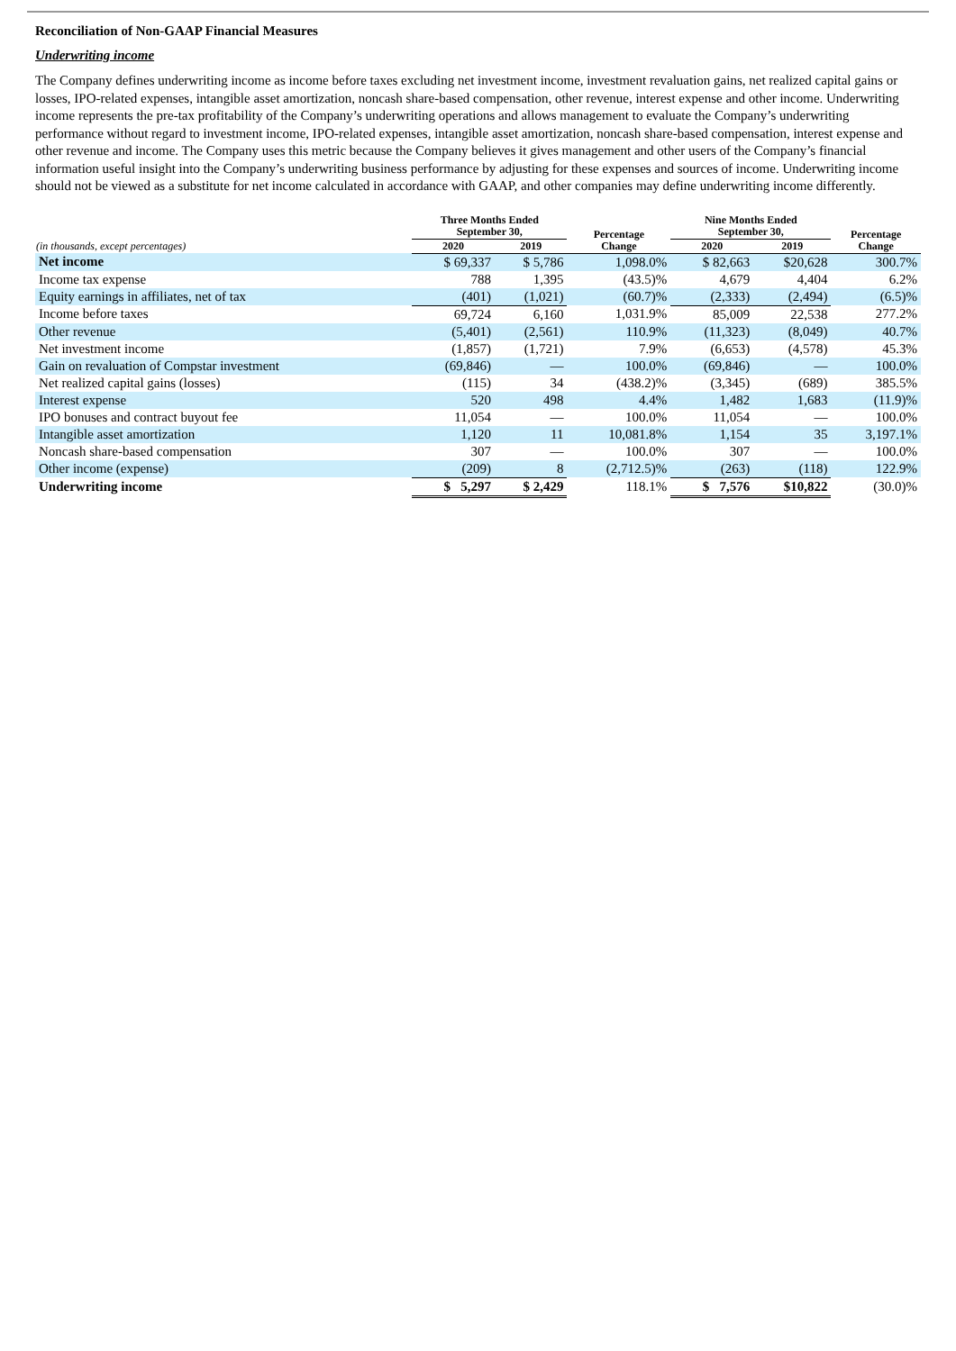Reconciliation of Non-GAAP Financial Measures
Underwriting income
The Company defines underwriting income as income before taxes excluding net investment income, investment revaluation gains, net realized capital gains or losses, IPO-related expenses, intangible asset amortization, noncash share-based compensation, other revenue, interest expense and other income. Underwriting income represents the pre-tax profitability of the Company’s underwriting operations and allows management to evaluate the Company’s underwriting performance without regard to investment income, IPO-related expenses, intangible asset amortization, noncash share-based compensation, interest expense and other revenue and income. The Company uses this metric because the Company believes it gives management and other users of the Company’s financial information useful insight into the Company’s underwriting business performance by adjusting for these expenses and sources of income. Underwriting income should not be viewed as a substitute for net income calculated in accordance with GAAP, and other companies may define underwriting income differently.
| | Three Months Ended September 30, | | Percentage Change | Nine Months Ended September 30, | | Percentage Change |
| --- | --- | --- | --- | --- | --- | --- |
| (in thousands, except percentages) | 2020 | 2019 | | 2020 | 2019 | |
| Net income | $ 69,337 | $ 5,786 | 1,098.0% | $ 82,663 | $20,628 | 300.7% |
| Income tax expense | 788 | 1,395 | (43.5)% | 4,679 | 4,404 | 6.2% |
| Equity earnings in affiliates, net of tax | (401) | (1,021) | (60.7)% | (2,333) | (2,494) | (6.5)% |
| Income before taxes | 69,724 | 6,160 | 1,031.9% | 85,009 | 22,538 | 277.2% |
| Other revenue | (5,401) | (2,561) | 110.9% | (11,323) | (8,049) | 40.7% |
| Net investment income | (1,857) | (1,721) | 7.9% | (6,653) | (4,578) | 45.3% |
| Gain on revaluation of Compstar investment | (69,846) | — | 100.0% | (69,846) | — | 100.0% |
| Net realized capital gains (losses) | (115) | 34 | (438.2)% | (3,345) | (689) | 385.5% |
| Interest expense | 520 | 498 | 4.4% | 1,482 | 1,683 | (11.9)% |
| IPO bonuses and contract buyout fee | 11,054 | — | 100.0% | 11,054 | — | 100.0% |
| Intangible asset amortization | 1,120 | 11 | 10,081.8% | 1,154 | 35 | 3,197.1% |
| Noncash share-based compensation | 307 | — | 100.0% | 307 | — | 100.0% |
| Other income (expense) | (209) | 8 | (2,712.5)% | (263) | (118) | 122.9% |
| Underwriting income | $ 5,297 | $ 2,429 | 118.1% | $ 7,576 | $10,822 | (30.0)% |